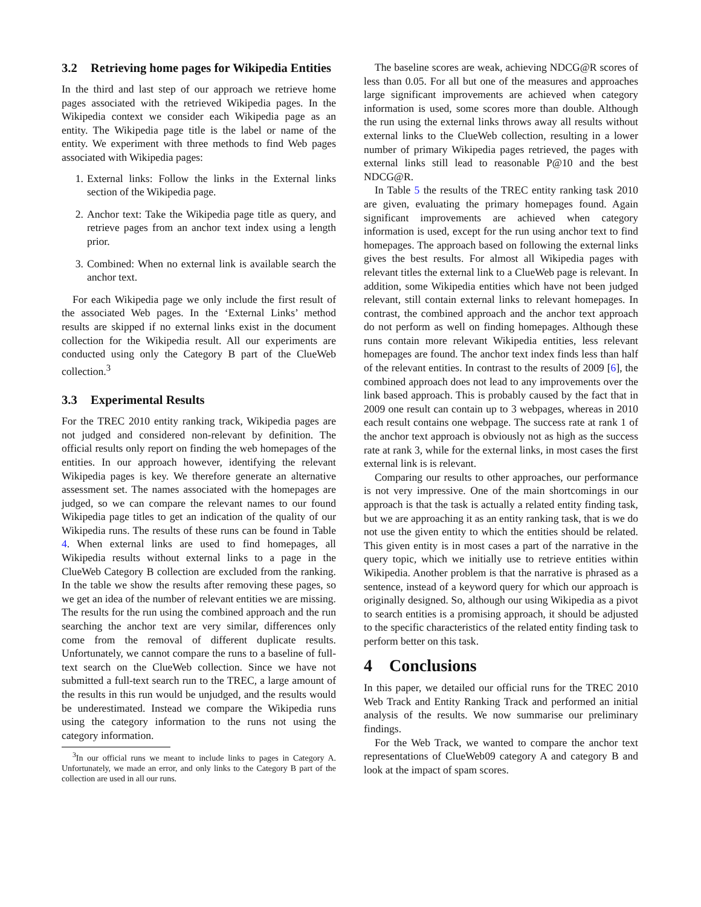3.2 Retrieving home pages for Wikipedia Entities
In the third and last step of our approach we retrieve home pages associated with the retrieved Wikipedia pages. In the Wikipedia context we consider each Wikipedia page as an entity. The Wikipedia page title is the label or name of the entity. We experiment with three methods to find Web pages associated with Wikipedia pages:
1. External links: Follow the links in the External links section of the Wikipedia page.
2. Anchor text: Take the Wikipedia page title as query, and retrieve pages from an anchor text index using a length prior.
3. Combined: When no external link is available search the anchor text.
For each Wikipedia page we only include the first result of the associated Web pages. In the ‘External Links’ method results are skipped if no external links exist in the document collection for the Wikipedia result. All our experiments are conducted using only the Category B part of the ClueWeb collection.<sup>3</sup>
3.3 Experimental Results
For the TREC 2010 entity ranking track, Wikipedia pages are not judged and considered non-relevant by definition. The official results only report on finding the web homepages of the entities. In our approach however, identifying the relevant Wikipedia pages is key. We therefore generate an alternative assessment set. The names associated with the homepages are judged, so we can compare the relevant names to our found Wikipedia page titles to get an indication of the quality of our Wikipedia runs. The results of these runs can be found in Table 4. When external links are used to find homepages, all Wikipedia results without external links to a page in the ClueWeb Category B collection are excluded from the ranking. In the table we show the results after removing these pages, so we get an idea of the number of relevant entities we are missing. The results for the run using the combined approach and the run searching the anchor text are very similar, differences only come from the removal of different duplicate results. Unfortunately, we cannot compare the runs to a baseline of full-text search on the ClueWeb collection. Since we have not submitted a full-text search run to the TREC, a large amount of the results in this run would be unjudged, and the results would be underestimated. Instead we compare the Wikipedia runs using the category information to the runs not using the category information.
<sup>3</sup> In our official runs we meant to include links to pages in Category A. Unfortunately, we made an error, and only links to the Category B part of the collection are used in all our runs.
The baseline scores are weak, achieving NDCG@R scores of less than 0.05. For all but one of the measures and approaches large significant improvements are achieved when category information is used, some scores more than double. Although the run using the external links throws away all results without external links to the ClueWeb collection, resulting in a lower number of primary Wikipedia pages retrieved, the pages with external links still lead to reasonable P@10 and the best NDCG@R.
In Table 5 the results of the TREC entity ranking task 2010 are given, evaluating the primary homepages found. Again significant improvements are achieved when category information is used, except for the run using anchor text to find homepages. The approach based on following the external links gives the best results. For almost all Wikipedia pages with relevant titles the external link to a ClueWeb page is relevant. In addition, some Wikipedia entities which have not been judged relevant, still contain external links to relevant homepages. In contrast, the combined approach and the anchor text approach do not perform as well on finding homepages. Although these runs contain more relevant Wikipedia entities, less relevant homepages are found. The anchor text index finds less than half of the relevant entities. In contrast to the results of 2009 [6], the combined approach does not lead to any improvements over the link based approach. This is probably caused by the fact that in 2009 one result can contain up to 3 webpages, whereas in 2010 each result contains one webpage. The success rate at rank 1 of the anchor text approach is obviously not as high as the success rate at rank 3, while for the external links, in most cases the first external link is is relevant.
Comparing our results to other approaches, our performance is not very impressive. One of the main shortcomings in our approach is that the task is actually a related entity finding task, but we are approaching it as an entity ranking task, that is we do not use the given entity to which the entities should be related. This given entity is in most cases a part of the narrative in the query topic, which we initially use to retrieve entities within Wikipedia. Another problem is that the narrative is phrased as a sentence, instead of a keyword query for which our approach is originally designed. So, although our using Wikipedia as a pivot to search entities is a promising approach, it should be adjusted to the specific characteristics of the related entity finding task to perform better on this task.
4 Conclusions
In this paper, we detailed our official runs for the TREC 2010 Web Track and Entity Ranking Track and performed an initial analysis of the results. We now summarise our preliminary findings.
For the Web Track, we wanted to compare the anchor text representations of ClueWeb09 category A and category B and look at the impact of spam scores.